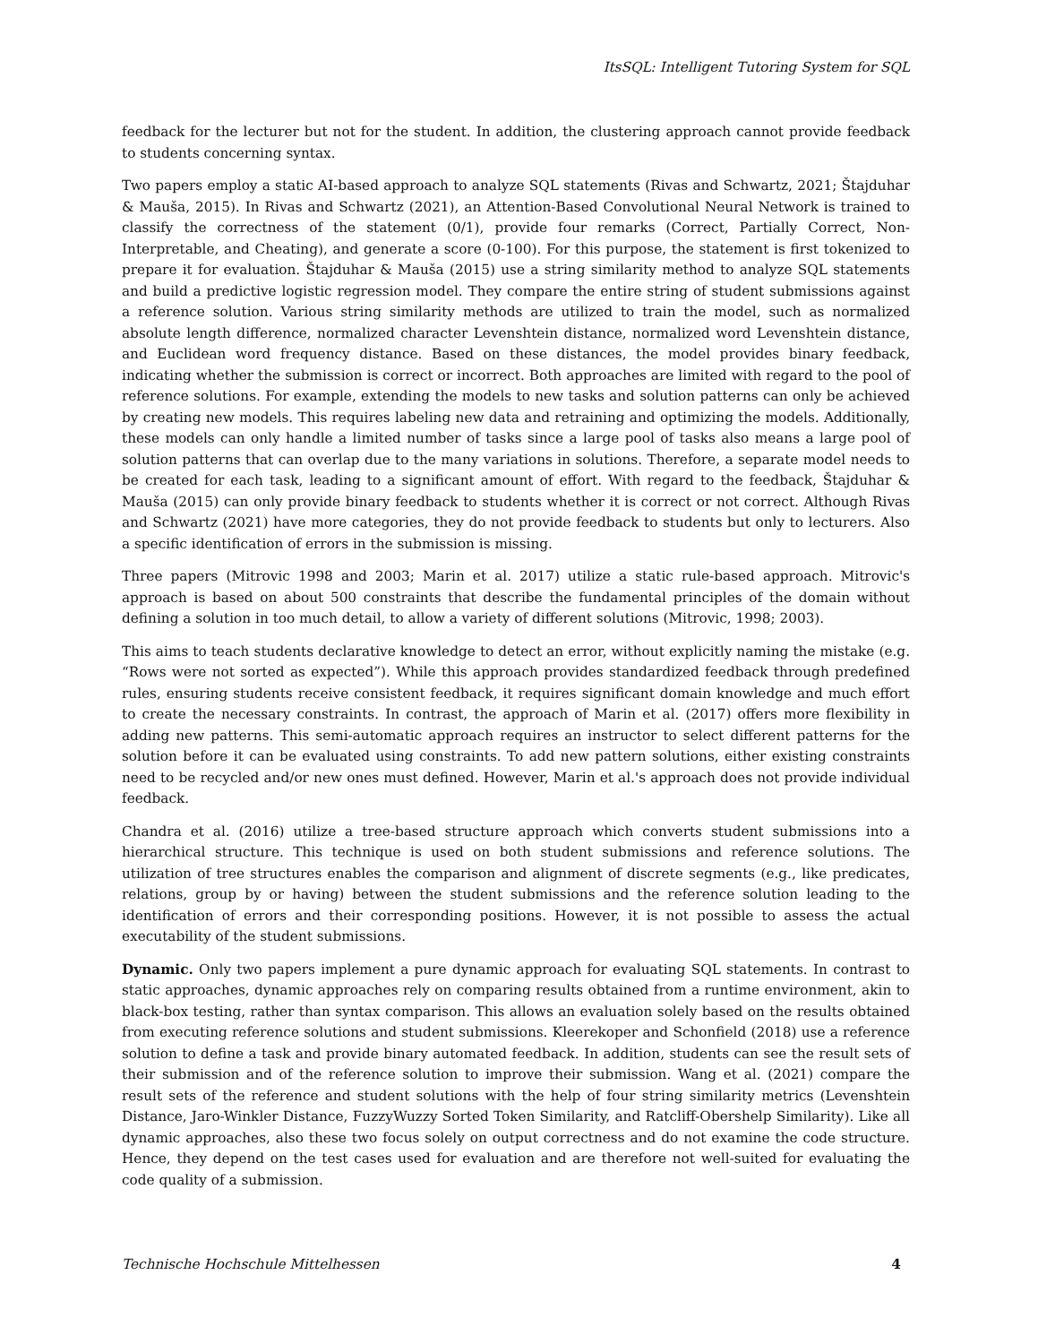ItsSQL: Intelligent Tutoring System for SQL
feedback for the lecturer but not for the student. In addition, the clustering approach cannot provide feedback to students concerning syntax.
Two papers employ a static AI-based approach to analyze SQL statements (Rivas and Schwartz, 2021; Štajduhar & Mauša, 2015). In Rivas and Schwartz (2021), an Attention-Based Convolutional Neural Network is trained to classify the correctness of the statement (0/1), provide four remarks (Correct, Partially Correct, Non-Interpretable, and Cheating), and generate a score (0-100). For this purpose, the statement is first tokenized to prepare it for evaluation. Štajduhar & Mauša (2015) use a string similarity method to analyze SQL statements and build a predictive logistic regression model. They compare the entire string of student submissions against a reference solution. Various string similarity methods are utilized to train the model, such as normalized absolute length difference, normalized character Levenshtein distance, normalized word Levenshtein distance, and Euclidean word frequency distance. Based on these distances, the model provides binary feedback, indicating whether the submission is correct or incorrect. Both approaches are limited with regard to the pool of reference solutions. For example, extending the models to new tasks and solution patterns can only be achieved by creating new models. This requires labeling new data and retraining and optimizing the models. Additionally, these models can only handle a limited number of tasks since a large pool of tasks also means a large pool of solution patterns that can overlap due to the many variations in solutions. Therefore, a separate model needs to be created for each task, leading to a significant amount of effort. With regard to the feedback, Štajduhar & Mauša (2015) can only provide binary feedback to students whether it is correct or not correct. Although Rivas and Schwartz (2021) have more categories, they do not provide feedback to students but only to lecturers. Also a specific identification of errors in the submission is missing.
Three papers (Mitrovic 1998 and 2003; Marin et al. 2017) utilize a static rule-based approach. Mitrovic's approach is based on about 500 constraints that describe the fundamental principles of the domain without defining a solution in too much detail, to allow a variety of different solutions (Mitrovic, 1998; 2003).
This aims to teach students declarative knowledge to detect an error, without explicitly naming the mistake (e.g. “Rows were not sorted as expected”). While this approach provides standardized feedback through predefined rules, ensuring students receive consistent feedback, it requires significant domain knowledge and much effort to create the necessary constraints. In contrast, the approach of Marin et al. (2017) offers more flexibility in adding new patterns. This semi-automatic approach requires an instructor to select different patterns for the solution before it can be evaluated using constraints. To add new pattern solutions, either existing constraints need to be recycled and/or new ones must defined. However, Marin et al.'s approach does not provide individual feedback.
Chandra et al. (2016) utilize a tree-based structure approach which converts student submissions into a hierarchical structure. This technique is used on both student submissions and reference solutions. The utilization of tree structures enables the comparison and alignment of discrete segments (e.g., like predicates, relations, group by or having) between the student submissions and the reference solution leading to the identification of errors and their corresponding positions. However, it is not possible to assess the actual executability of the student submissions.
Dynamic. Only two papers implement a pure dynamic approach for evaluating SQL statements. In contrast to static approaches, dynamic approaches rely on comparing results obtained from a runtime environment, akin to black-box testing, rather than syntax comparison. This allows an evaluation solely based on the results obtained from executing reference solutions and student submissions. Kleerekoper and Schonfield (2018) use a reference solution to define a task and provide binary automated feedback. In addition, students can see the result sets of their submission and of the reference solution to improve their submission. Wang et al. (2021) compare the result sets of the reference and student solutions with the help of four string similarity metrics (Levenshtein Distance, Jaro-Winkler Distance, FuzzyWuzzy Sorted Token Similarity, and Ratcliff-Obershelp Similarity). Like all dynamic approaches, also these two focus solely on output correctness and do not examine the code structure. Hence, they depend on the test cases used for evaluation and are therefore not well-suited for evaluating the code quality of a submission.
Technische Hochschule Mittelhessen 4